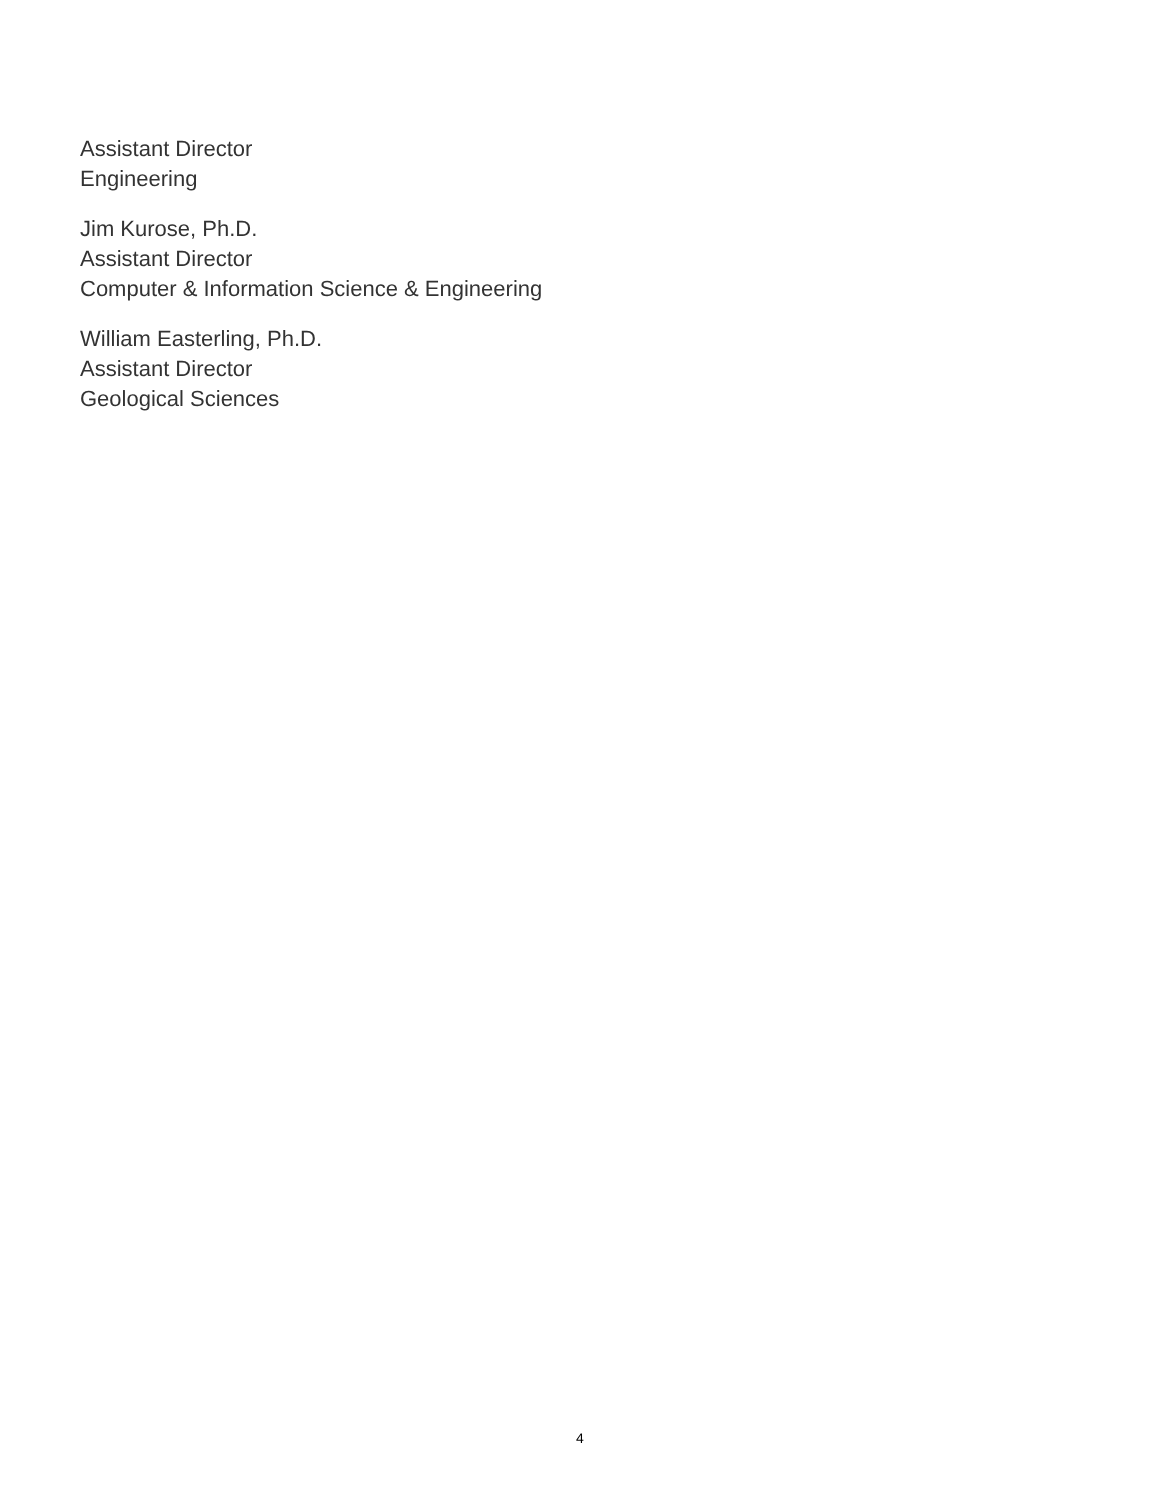Assistant Director
Engineering
Jim Kurose, Ph.D.
Assistant Director
Computer & Information Science & Engineering
William Easterling, Ph.D.
Assistant Director
Geological Sciences
4